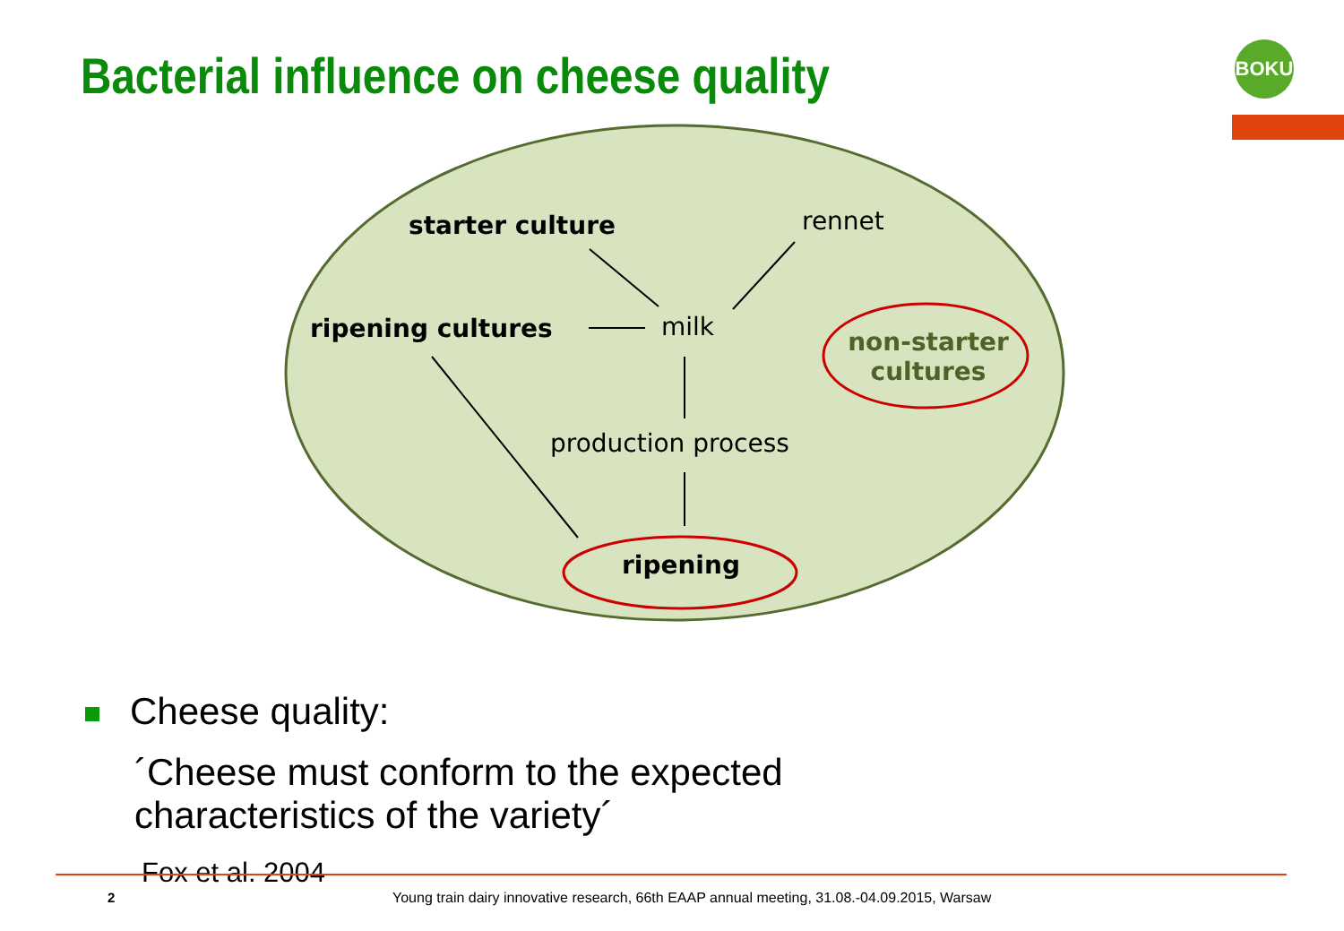Bacterial influence on cheese quality
BOKU
starter culture rennet
ripening cultures milk
non-starter cultures
production process
ripening
Cheese quality:
´Cheese must conform to the expected characteristics of the variety´
Fox et al. 2004
2
Young train dairy innovative research, 66th EAAP annual meeting, 31.08.-04.09.2015, Warsaw